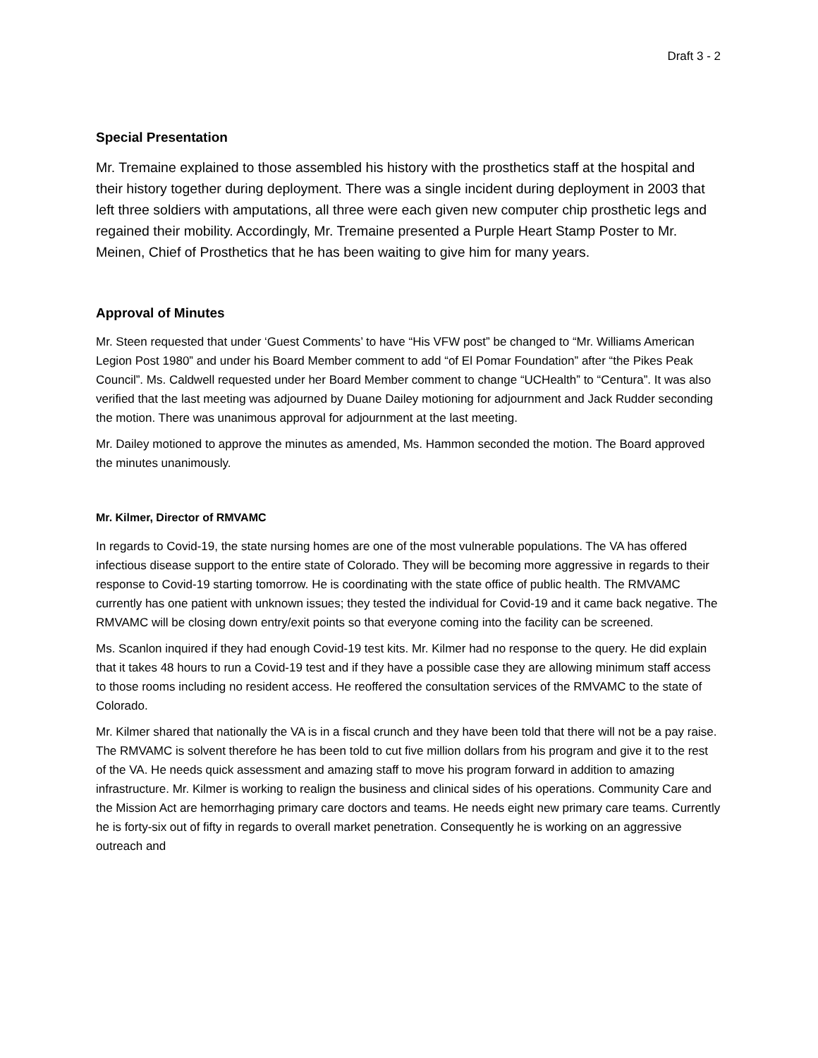Draft 3 - 2
Special Presentation
Mr. Tremaine explained to those assembled his history with the prosthetics staff at the hospital and their history together during deployment. There was a single incident during deployment in 2003 that left three soldiers with amputations, all three were each given new computer chip prosthetic legs and regained their mobility. Accordingly, Mr. Tremaine presented a Purple Heart Stamp Poster to Mr. Meinen, Chief of Prosthetics that he has been waiting to give him for many years.
Approval of Minutes
Mr. Steen requested that under ‘Guest Comments’ to have “His VFW post” be changed to “Mr. Williams American Legion Post 1980” and under his Board Member comment to add “of El Pomar Foundation” after “the Pikes Peak Council”. Ms. Caldwell requested under her Board Member comment to change “UCHealth” to “Centura”. It was also verified that the last meeting was adjourned by Duane Dailey motioning for adjournment and Jack Rudder seconding the motion. There was unanimous approval for adjournment at the last meeting.
Mr. Dailey motioned to approve the minutes as amended, Ms. Hammon seconded the motion. The Board approved the minutes unanimously.
Mr. Kilmer, Director of RMVAMC
In regards to Covid-19, the state nursing homes are one of the most vulnerable populations. The VA has offered infectious disease support to the entire state of Colorado. They will be becoming more aggressive in regards to their response to Covid-19 starting tomorrow. He is coordinating with the state office of public health. The RMVAMC currently has one patient with unknown issues; they tested the individual for Covid-19 and it came back negative. The RMVAMC will be closing down entry/exit points so that everyone coming into the facility can be screened.
Ms. Scanlon inquired if they had enough Covid-19 test kits. Mr. Kilmer had no response to the query. He did explain that it takes 48 hours to run a Covid-19 test and if they have a possible case they are allowing minimum staff access to those rooms including no resident access. He reoffered the consultation services of the RMVAMC to the state of Colorado.
Mr. Kilmer shared that nationally the VA is in a fiscal crunch and they have been told that there will not be a pay raise. The RMVAMC is solvent therefore he has been told to cut five million dollars from his program and give it to the rest of the VA. He needs quick assessment and amazing staff to move his program forward in addition to amazing infrastructure. Mr. Kilmer is working to realign the business and clinical sides of his operations. Community Care and the Mission Act are hemorrhaging primary care doctors and teams. He needs eight new primary care teams. Currently he is forty-six out of fifty in regards to overall market penetration. Consequently he is working on an aggressive outreach and